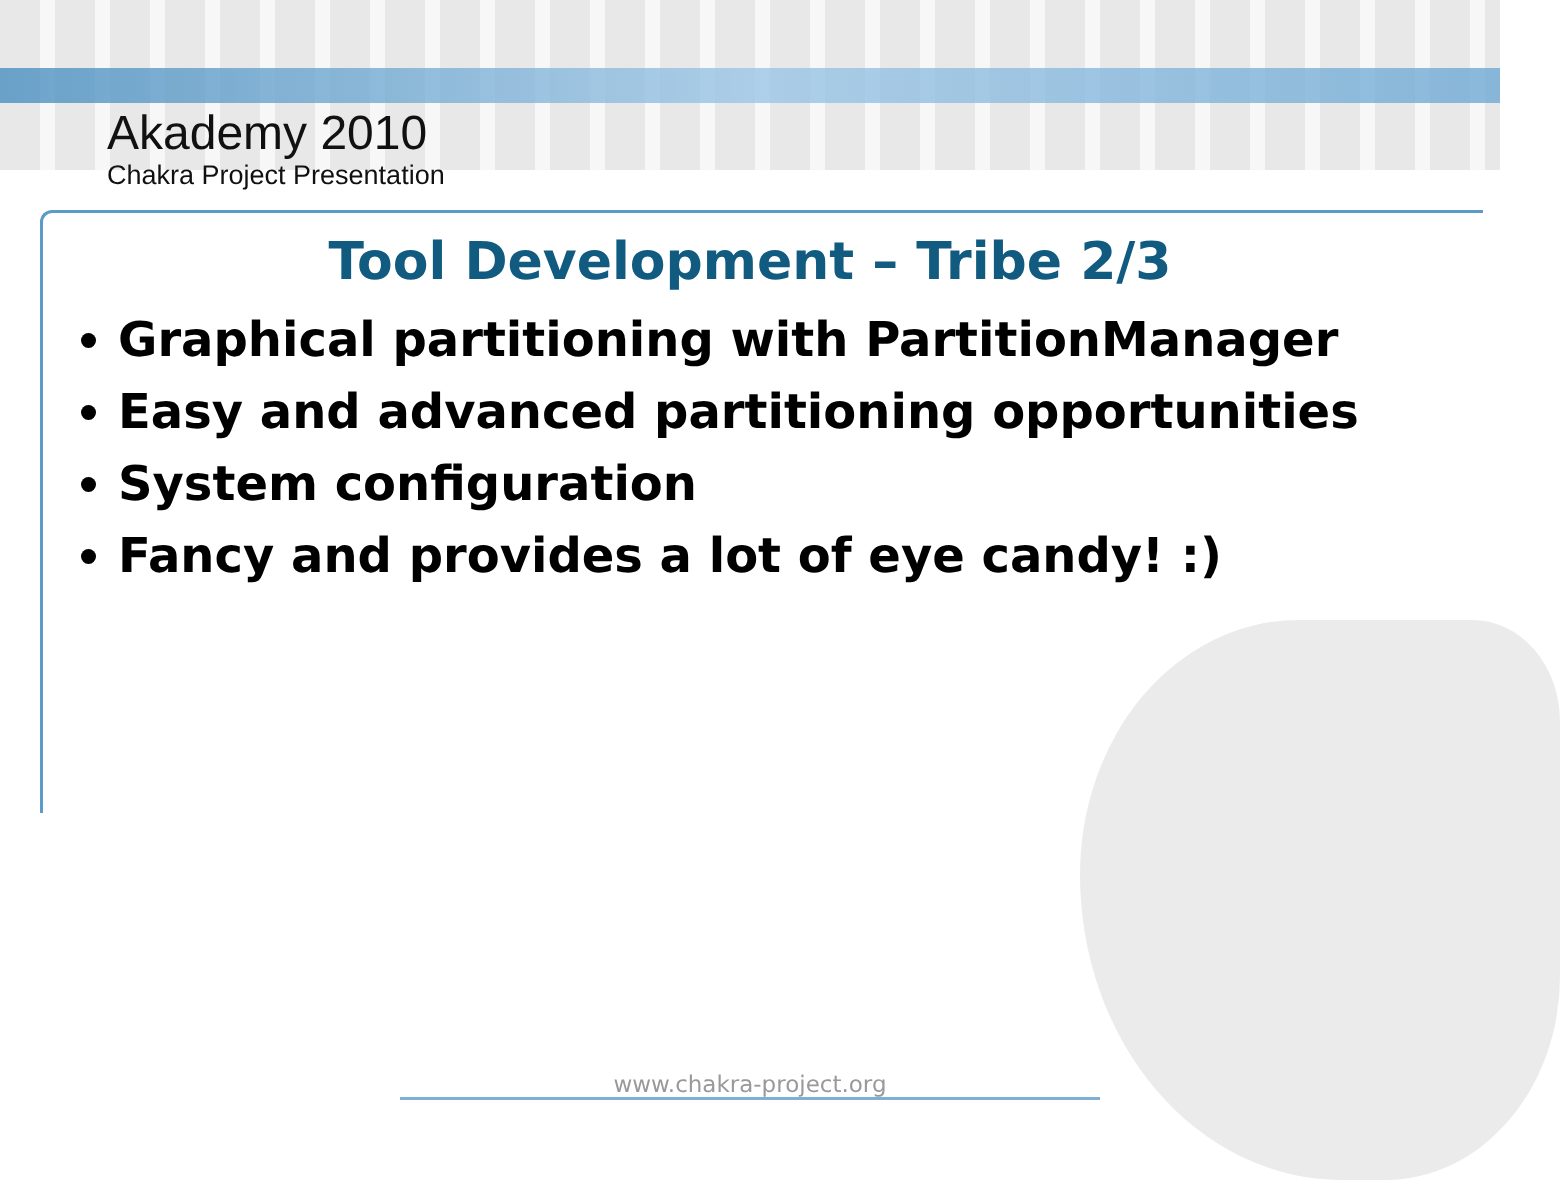Akademy 2010
Chakra Project Presentation
Tool Development – Tribe 2/3
Graphical partitioning with PartitionManager
Easy and advanced partitioning opportunities
System configuration
Fancy and provides a lot of eye candy! :)
www.chakra-project.org